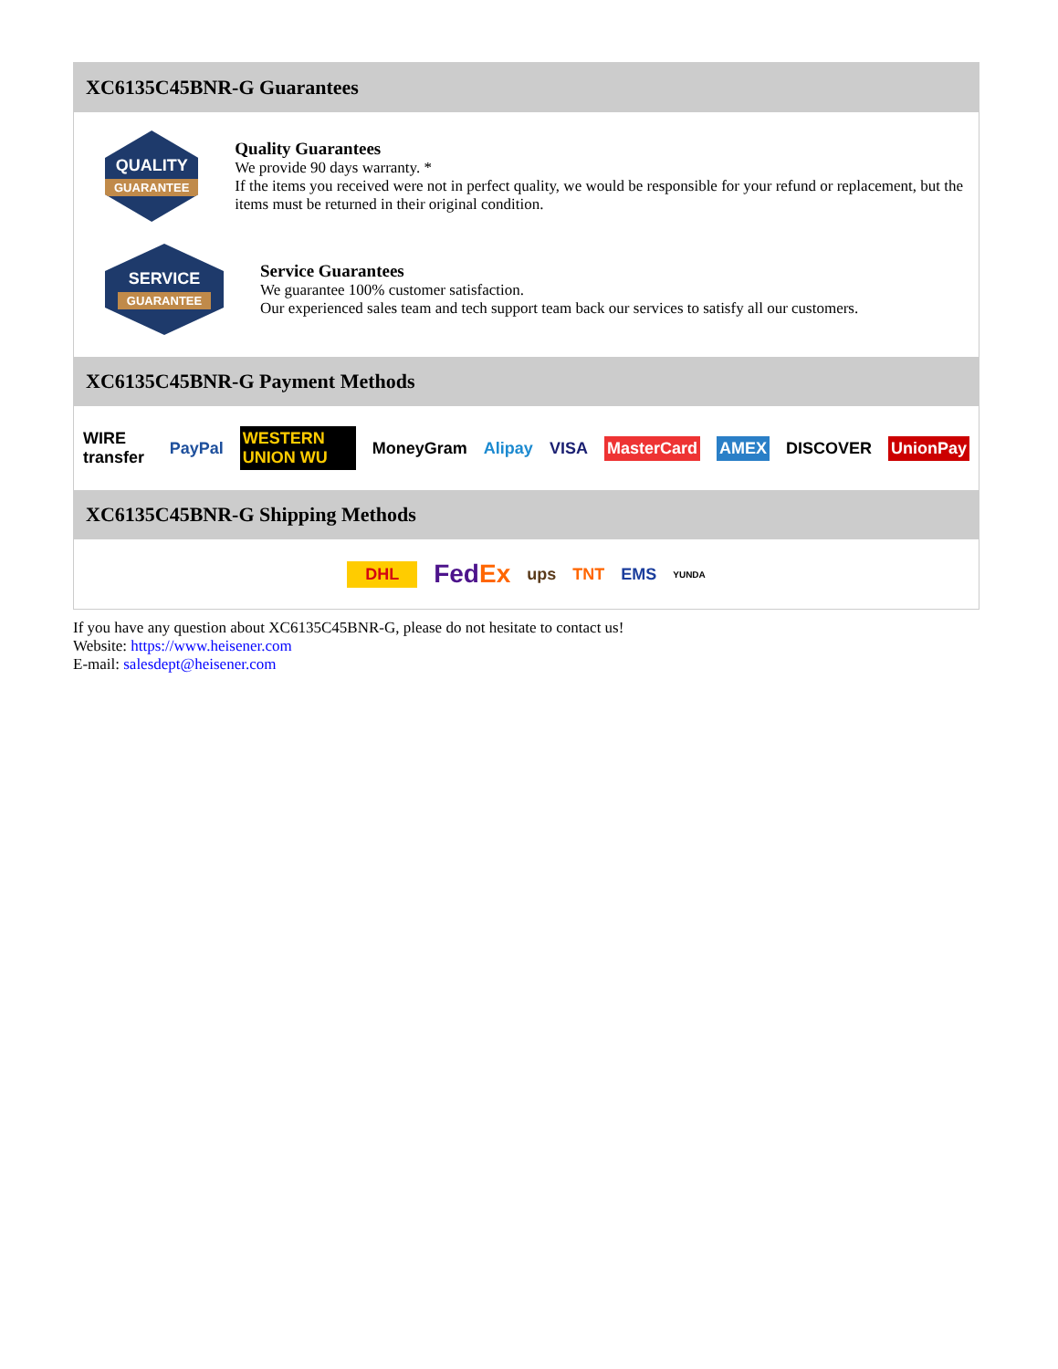XC6135C45BNR-G Guarantees
QUALITY
GUARANTEE
Quality Guarantees
We provide 90 days warranty. *
If the items you received were not in perfect quality, we would be responsible for your refund or replacement, but the items must be returned in their original condition.
SERVICE
GUARANTEE
Service Guarantees
We guarantee 100% customer satisfaction.
Our experienced sales team and tech support team back our services to satisfy all our customers.
XC6135C45BNR-G Payment Methods
WIRE transfer PayPal WESTERN UNION WU MoneyGram Alipay VISA MasterCard AMEX DISCOVER UnionPay
XC6135C45BNR-G Shipping Methods
DHL FedEx ups TNT EMS YUNDA
If you have any question about XC6135C45BNR-G, please do not hesitate to contact us!
Website: https://www.heisener.com
E-mail: salesdept@heisener.com